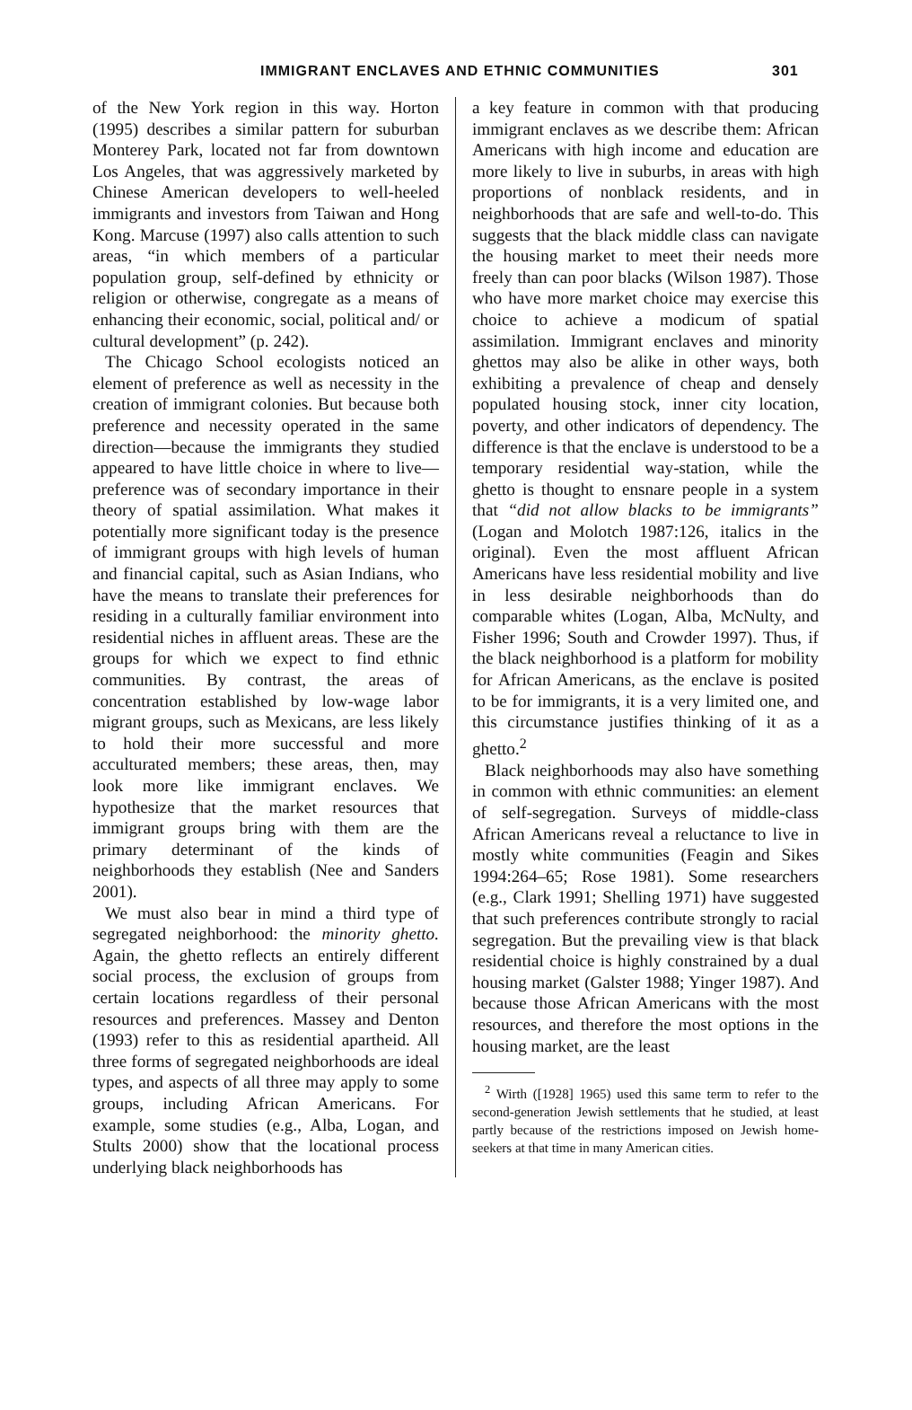IMMIGRANT ENCLAVES AND ETHNIC COMMUNITIES 301
of the New York region in this way. Horton (1995) describes a similar pattern for suburban Monterey Park, located not far from downtown Los Angeles, that was aggressively marketed by Chinese American developers to well-heeled immigrants and investors from Taiwan and Hong Kong. Marcuse (1997) also calls attention to such areas, “in which members of a particular population group, self-defined by ethnicity or religion or otherwise, congregate as a means of enhancing their economic, social, political and/ or cultural development” (p. 242).
The Chicago School ecologists noticed an element of preference as well as necessity in the creation of immigrant colonies. But because both preference and necessity operated in the same direction—because the immigrants they studied appeared to have little choice in where to live—preference was of secondary importance in their theory of spatial assimilation. What makes it potentially more significant today is the presence of immigrant groups with high levels of human and financial capital, such as Asian Indians, who have the means to translate their preferences for residing in a culturally familiar environment into residential niches in affluent areas. These are the groups for which we expect to find ethnic communities. By contrast, the areas of concentration established by low-wage labor migrant groups, such as Mexicans, are less likely to hold their more successful and more acculturated members; these areas, then, may look more like immigrant enclaves. We hypothesize that the market resources that immigrant groups bring with them are the primary determinant of the kinds of neighborhoods they establish (Nee and Sanders 2001).
We must also bear in mind a third type of segregated neighborhood: the minority ghetto. Again, the ghetto reflects an entirely different social process, the exclusion of groups from certain locations regardless of their personal resources and preferences. Massey and Denton (1993) refer to this as residential apartheid. All three forms of segregated neighborhoods are ideal types, and aspects of all three may apply to some groups, including African Americans. For example, some studies (e.g., Alba, Logan, and Stults 2000) show that the locational process underlying black neighborhoods has
a key feature in common with that producing immigrant enclaves as we describe them: African Americans with high income and education are more likely to live in suburbs, in areas with high proportions of nonblack residents, and in neighborhoods that are safe and well-to-do. This suggests that the black middle class can navigate the housing market to meet their needs more freely than can poor blacks (Wilson 1987). Those who have more market choice may exercise this choice to achieve a modicum of spatial assimilation. Immigrant enclaves and minority ghettos may also be alike in other ways, both exhibiting a prevalence of cheap and densely populated housing stock, inner city location, poverty, and other indicators of dependency. The difference is that the enclave is understood to be a temporary residential way-station, while the ghetto is thought to ensnare people in a system that “did not allow blacks to be immigrants” (Logan and Molotch 1987:126, italics in the original). Even the most affluent African Americans have less residential mobility and live in less desirable neighborhoods than do comparable whites (Logan, Alba, McNulty, and Fisher 1996; South and Crowder 1997). Thus, if the black neighborhood is a platform for mobility for African Americans, as the enclave is posited to be for immigrants, it is a very limited one, and this circumstance justifies thinking of it as a ghetto.<sup>2</sup>
Black neighborhoods may also have something in common with ethnic communities: an element of self-segregation. Surveys of middle-class African Americans reveal a reluctance to live in mostly white communities (Feagin and Sikes 1994:264–65; Rose 1981). Some researchers (e.g., Clark 1991; Shelling 1971) have suggested that such preferences contribute strongly to racial segregation. But the prevailing view is that black residential choice is highly constrained by a dual housing market (Galster 1988; Yinger 1987). And because those African Americans with the most resources, and therefore the most options in the housing market, are the least
<sup>2</sup> Wirth ([1928] 1965) used this same term to refer to the second-generation Jewish settlements that he studied, at least partly because of the restrictions imposed on Jewish home-seekers at that time in many American cities.